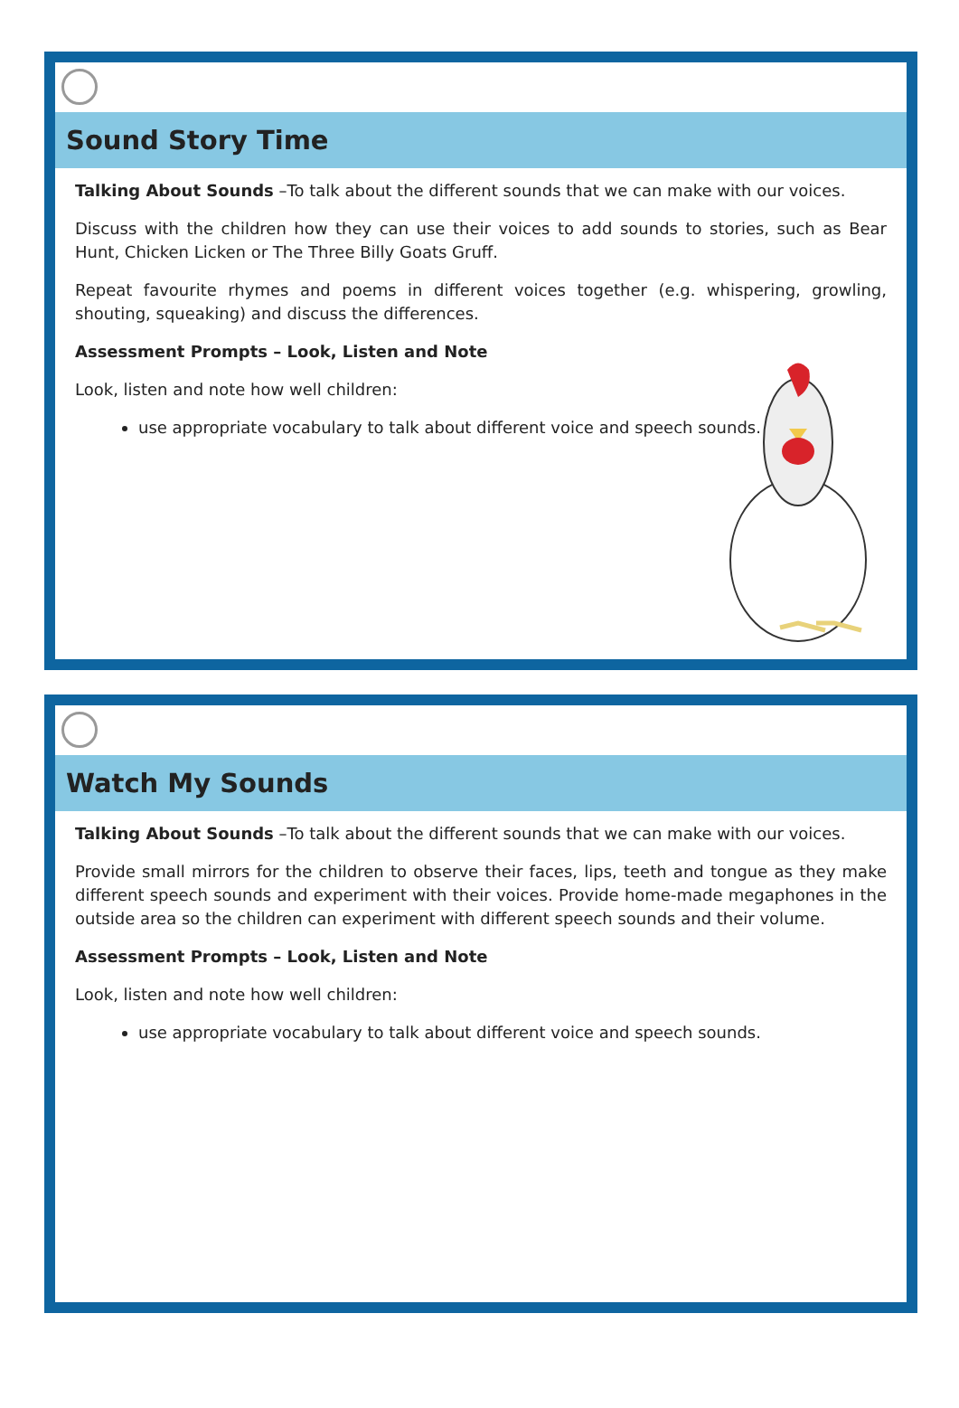Sound Story Time
Talking About Sounds –To talk about the different sounds that we can make with our voices.
Discuss with the children how they can use their voices to add sounds to stories, such as Bear Hunt, Chicken Licken or The Three Billy Goats Gruff.
Repeat favourite rhymes and poems in different voices together (e.g. whispering, growling, shouting, squeaking) and discuss the differences.
Assessment Prompts – Look, Listen and Note
Look, listen and note how well children:
use appropriate vocabulary to talk about different voice and speech sounds.
Watch My Sounds
Talking About Sounds –To talk about the different sounds that we can make with our voices.
Provide small mirrors for the children to observe their faces, lips, teeth and tongue as they make different speech sounds and experiment with their voices. Provide home-made megaphones in the outside area so the children can experiment with different speech sounds and their volume.
Assessment Prompts – Look, Listen and Note
Look, listen and note how well children:
use appropriate vocabulary to talk about different voice and speech sounds.